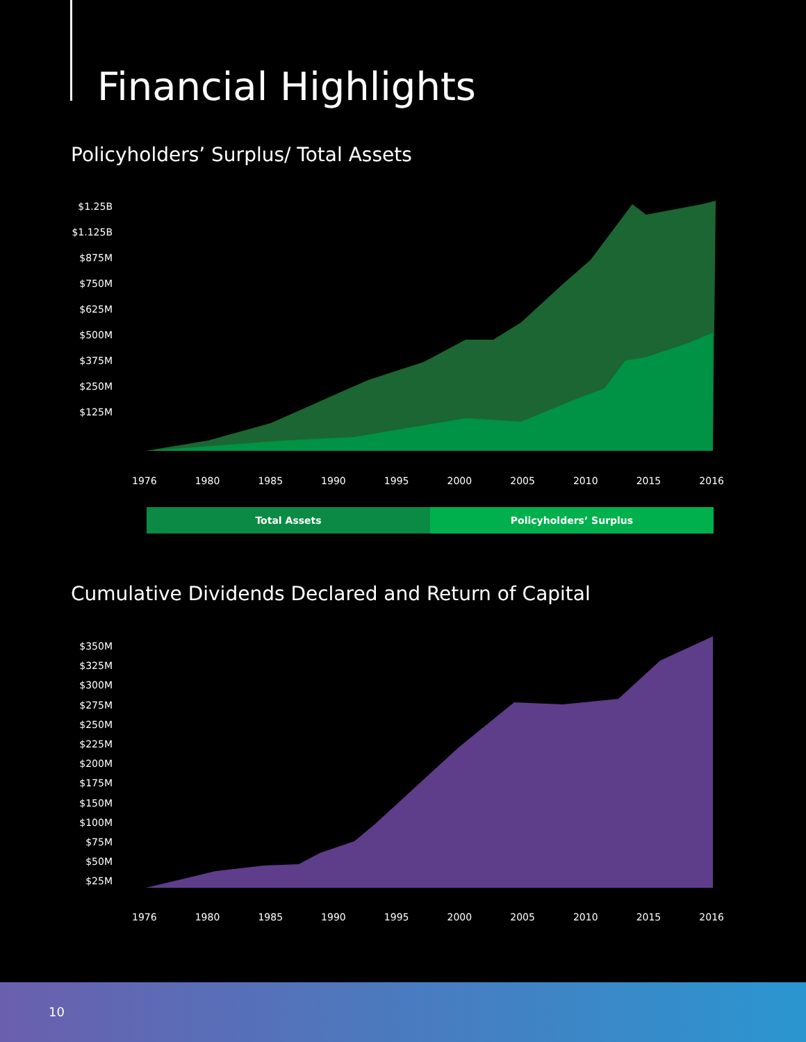Financial Highlights
Policyholders’ Surplus/ Total Assets
$1.25B
$1.125B
$875M
$750M
$625M
$500M
$375M
$250M
$125M
1976 1980 1985 1990 1995 2000 2005 2010 2015 2016
Total Assets Policyholders’ Surplus
Cumulative Dividends Declared and Return of Capital
$350M
$325M
$300M
$275M
$250M
$225M
$200M
$175M
$150M
$100M
$75M
$50M
$25M
1976 1980 1985 1990 1995 2000 2005 2010 2015 2016
10